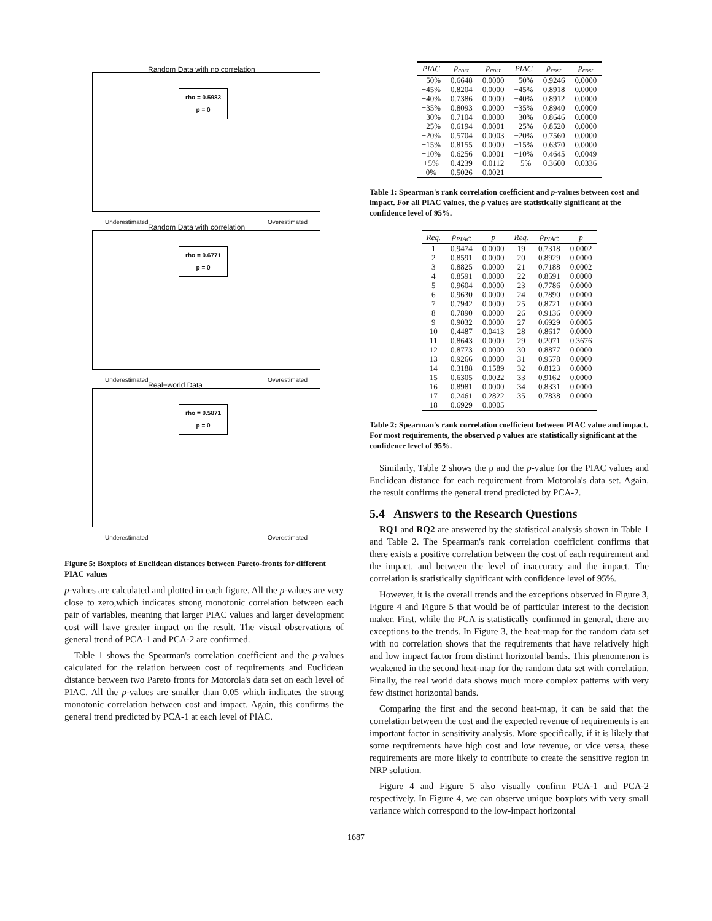Random Data with no correlation
rho = 0.5983
p = 0
Underestimated Overestimated
Random Data with correlation
rho = 0.6771
p = 0
Underestimated Overestimated
Real−world Data
rho = 0.5871
p = 0
Underestimated Overestimated
Figure 5: Boxplots of Euclidean distances between Pareto-fronts for different PIAC values
p-values are calculated and plotted in each figure. All the p-values are very close to zero,which indicates strong monotonic correlation between each pair of variables, meaning that larger PIAC values and larger development cost will have greater impact on the result. The visual observations of general trend of PCA-1 and PCA-2 are confirmed.
Table 1 shows the Spearman's correlation coefficient and the p-values calculated for the relation between cost of requirements and Euclidean distance between two Pareto fronts for Motorola's data set on each level of PIAC. All the p-values are smaller than 0.05 which indicates the strong monotonic correlation between cost and impact. Again, this confirms the general trend predicted by PCA-1 at each level of PIAC.
| PIAC | ρ<sub>cost</sub> | p<sub>cost</sub> | PIAC | ρ<sub>cost</sub> | p<sub>cost</sub> |
| --- | --- | --- | --- | --- | --- |
| +50% | 0.6648 | 0.0000 | −50% | 0.9246 | 0.0000 |
| +45% | 0.8204 | 0.0000 | −45% | 0.8918 | 0.0000 |
| +40% | 0.7386 | 0.0000 | −40% | 0.8912 | 0.0000 |
| +35% | 0.8093 | 0.0000 | −35% | 0.8940 | 0.0000 |
| +30% | 0.7104 | 0.0000 | −30% | 0.8646 | 0.0000 |
| +25% | 0.6194 | 0.0001 | −25% | 0.8520 | 0.0000 |
| +20% | 0.5704 | 0.0003 | −20% | 0.7560 | 0.0000 |
| +15% | 0.8155 | 0.0000 | −15% | 0.6370 | 0.0000 |
| +10% | 0.6256 | 0.0001 | −10% | 0.4645 | 0.0049 |
| +5% | 0.4239 | 0.0112 | −5% | 0.3600 | 0.0336 |
| 0% | 0.5026 | 0.0021 | | | |
Table 1: Spearman's rank correlation coefficient and p-values between cost and impact. For all PIAC values, the ρ values are statistically significant at the confidence level of 95%.
| Req. | ρ<sub>PIAC</sub> | p | Req. | ρ<sub>PIAC</sub> | p |
| --- | --- | --- | --- | --- | --- |
| 1 | 0.9474 | 0.0000 | 19 | 0.7318 | 0.0002 |
| 2 | 0.8591 | 0.0000 | 20 | 0.8929 | 0.0000 |
| 3 | 0.8825 | 0.0000 | 21 | 0.7188 | 0.0002 |
| 4 | 0.8591 | 0.0000 | 22 | 0.8591 | 0.0000 |
| 5 | 0.9604 | 0.0000 | 23 | 0.7786 | 0.0000 |
| 6 | 0.9630 | 0.0000 | 24 | 0.7890 | 0.0000 |
| 7 | 0.7942 | 0.0000 | 25 | 0.8721 | 0.0000 |
| 8 | 0.7890 | 0.0000 | 26 | 0.9136 | 0.0000 |
| 9 | 0.9032 | 0.0000 | 27 | 0.6929 | 0.0005 |
| 10 | 0.4487 | 0.0413 | 28 | 0.8617 | 0.0000 |
| 11 | 0.8643 | 0.0000 | 29 | 0.2071 | 0.3676 |
| 12 | 0.8773 | 0.0000 | 30 | 0.8877 | 0.0000 |
| 13 | 0.9266 | 0.0000 | 31 | 0.9578 | 0.0000 |
| 14 | 0.3188 | 0.1589 | 32 | 0.8123 | 0.0000 |
| 15 | 0.6305 | 0.0022 | 33 | 0.9162 | 0.0000 |
| 16 | 0.8981 | 0.0000 | 34 | 0.8331 | 0.0000 |
| 17 | 0.2461 | 0.2822 | 35 | 0.7838 | 0.0000 |
| 18 | 0.6929 | 0.0005 | | | |
Table 2: Spearman's rank correlation coefficient between PIAC value and impact. For most requirements, the observed ρ values are statistically significant at the confidence level of 95%.
Similarly, Table 2 shows the ρ and the p-value for the PIAC values and Euclidean distance for each requirement from Motorola's data set. Again, the result confirms the general trend predicted by PCA-2.
5.4 Answers to the Research Questions
RQ1 and RQ2 are answered by the statistical analysis shown in Table 1 and Table 2. The Spearman's rank correlation coefficient confirms that there exists a positive correlation between the cost of each requirement and the impact, and between the level of inaccuracy and the impact. The correlation is statistically significant with confidence level of 95%.
However, it is the overall trends and the exceptions observed in Figure 3, Figure 4 and Figure 5 that would be of particular interest to the decision maker. First, while the PCA is statistically confirmed in general, there are exceptions to the trends. In Figure 3, the heat-map for the random data set with no correlation shows that the requirements that have relatively high and low impact factor from distinct horizontal bands. This phenomenon is weakened in the second heat-map for the random data set with correlation. Finally, the real world data shows much more complex patterns with very few distinct horizontal bands.
Comparing the first and the second heat-map, it can be said that the correlation between the cost and the expected revenue of requirements is an important factor in sensitivity analysis. More specifically, if it is likely that some requirements have high cost and low revenue, or vice versa, these requirements are more likely to contribute to create the sensitive region in NRP solution.
Figure 4 and Figure 5 also visually confirm PCA-1 and PCA-2 respectively. In Figure 4, we can observe unique boxplots with very small variance which correspond to the low-impact horizontal
1687